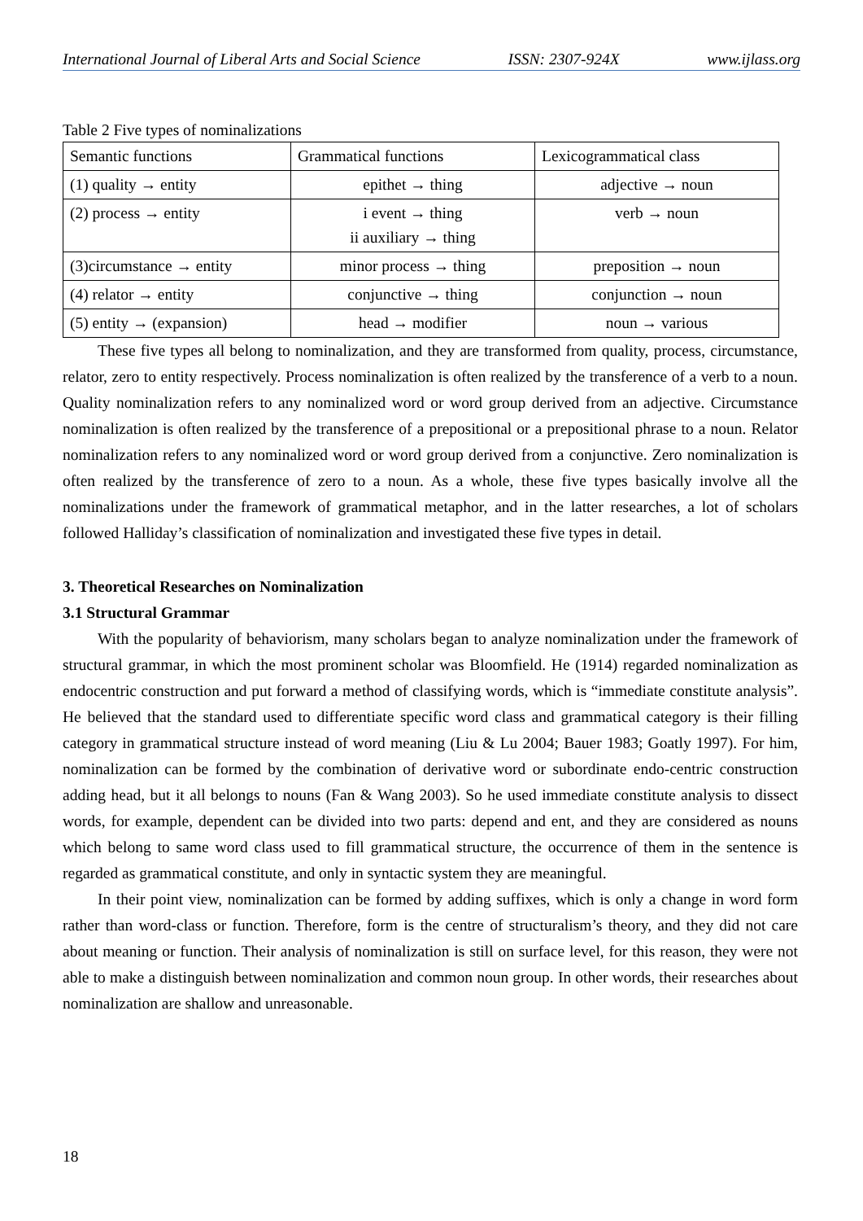International Journal of Liberal Arts and Social Science ISSN: 2307-924X www.ijlass.org
Table 2 Five types of nominalizations
| Semantic functions | Grammatical functions | Lexicogrammatical class |
| (1) quality → entity | epithet → thing | adjective → noun |
| (2) process → entity | i event → thing ii auxiliary → thing | verb → noun |
| (3)circumstance → entity | minor process → thing | preposition → noun |
| (4) relator → entity | conjunctive → thing | conjunction → noun |
| (5) entity → (expansion) | head → modifier | noun → various |
These five types all belong to nominalization, and they are transformed from quality, process, circumstance, relator, zero to entity respectively. Process nominalization is often realized by the transference of a verb to a noun. Quality nominalization refers to any nominalized word or word group derived from an adjective. Circumstance nominalization is often realized by the transference of a prepositional or a prepositional phrase to a noun. Relator nominalization refers to any nominalized word or word group derived from a conjunctive. Zero nominalization is often realized by the transference of zero to a noun. As a whole, these five types basically involve all the nominalizations under the framework of grammatical metaphor, and in the latter researches, a lot of scholars followed Halliday’s classification of nominalization and investigated these five types in detail.
3. Theoretical Researches on Nominalization
3.1 Structural Grammar
With the popularity of behaviorism, many scholars began to analyze nominalization under the framework of structural grammar, in which the most prominent scholar was Bloomfield. He (1914) regarded nominalization as endocentric construction and put forward a method of classifying words, which is “immediate constitute analysis”. He believed that the standard used to differentiate specific word class and grammatical category is their filling category in grammatical structure instead of word meaning (Liu & Lu 2004; Bauer 1983; Goatly 1997). For him, nominalization can be formed by the combination of derivative word or subordinate endo-centric construction adding head, but it all belongs to nouns (Fan & Wang 2003). So he used immediate constitute analysis to dissect words, for example, dependent can be divided into two parts: depend and ent, and they are considered as nouns which belong to same word class used to fill grammatical structure, the occurrence of them in the sentence is regarded as grammatical constitute, and only in syntactic system they are meaningful.
In their point view, nominalization can be formed by adding suffixes, which is only a change in word form rather than word-class or function. Therefore, form is the centre of structuralism’s theory, and they did not care about meaning or function. Their analysis of nominalization is still on surface level, for this reason, they were not able to make a distinguish between nominalization and common noun group. In other words, their researches about nominalization are shallow and unreasonable.
18